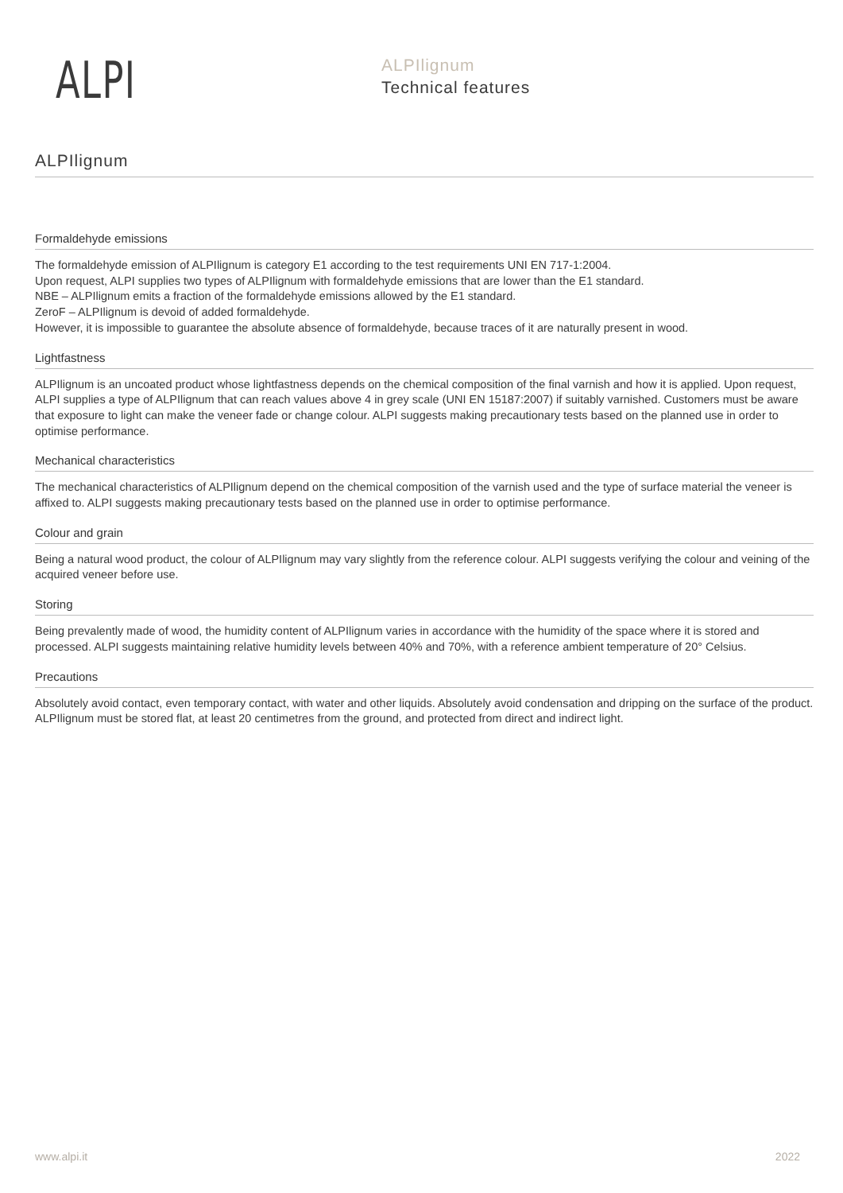ALPI
ALPIlignum
Technical features
ALPIlignum
Formaldehyde emissions
The formaldehyde emission of ALPIlignum is category E1 according to the test requirements UNI EN 717-1:2004.
Upon request, ALPI supplies two types of ALPIlignum with formaldehyde emissions that are lower than the E1 standard.
NBE – ALPIlignum emits a fraction of the formaldehyde emissions allowed by the E1 standard.
ZeroF – ALPIlignum is devoid of added formaldehyde.
However, it is impossible to guarantee the absolute absence of formaldehyde, because traces of it are naturally present in wood.
Lightfastness
ALPIlignum is an uncoated product whose lightfastness depends on the chemical composition of the final varnish and how it is applied. Upon request, ALPI supplies a type of ALPIlignum that can reach values above 4 in grey scale (UNI EN 15187:2007) if suitably varnished. Customers must be aware that exposure to light can make the veneer fade or change colour. ALPI suggests making precautionary tests based on the planned use in order to optimise performance.
Mechanical characteristics
The mechanical characteristics of ALPIlignum depend on the chemical composition of the varnish used and the type of surface material the veneer is affixed to. ALPI suggests making precautionary tests based on the planned use in order to optimise performance.
Colour and grain
Being a natural wood product, the colour of ALPIlignum may vary slightly from the reference colour. ALPI suggests verifying the colour and veining of the acquired veneer before use.
Storing
Being prevalently made of wood, the humidity content of ALPIlignum varies in accordance with the humidity of the space where it is stored and processed. ALPI suggests maintaining relative humidity levels between 40% and 70%, with a reference ambient temperature of 20° Celsius.
Precautions
Absolutely avoid contact, even temporary contact, with water and other liquids. Absolutely avoid condensation and dripping on the surface of the product. ALPIlignum must be stored flat, at least 20 centimetres from the ground, and protected from direct and indirect light.
www.alpi.it 2022